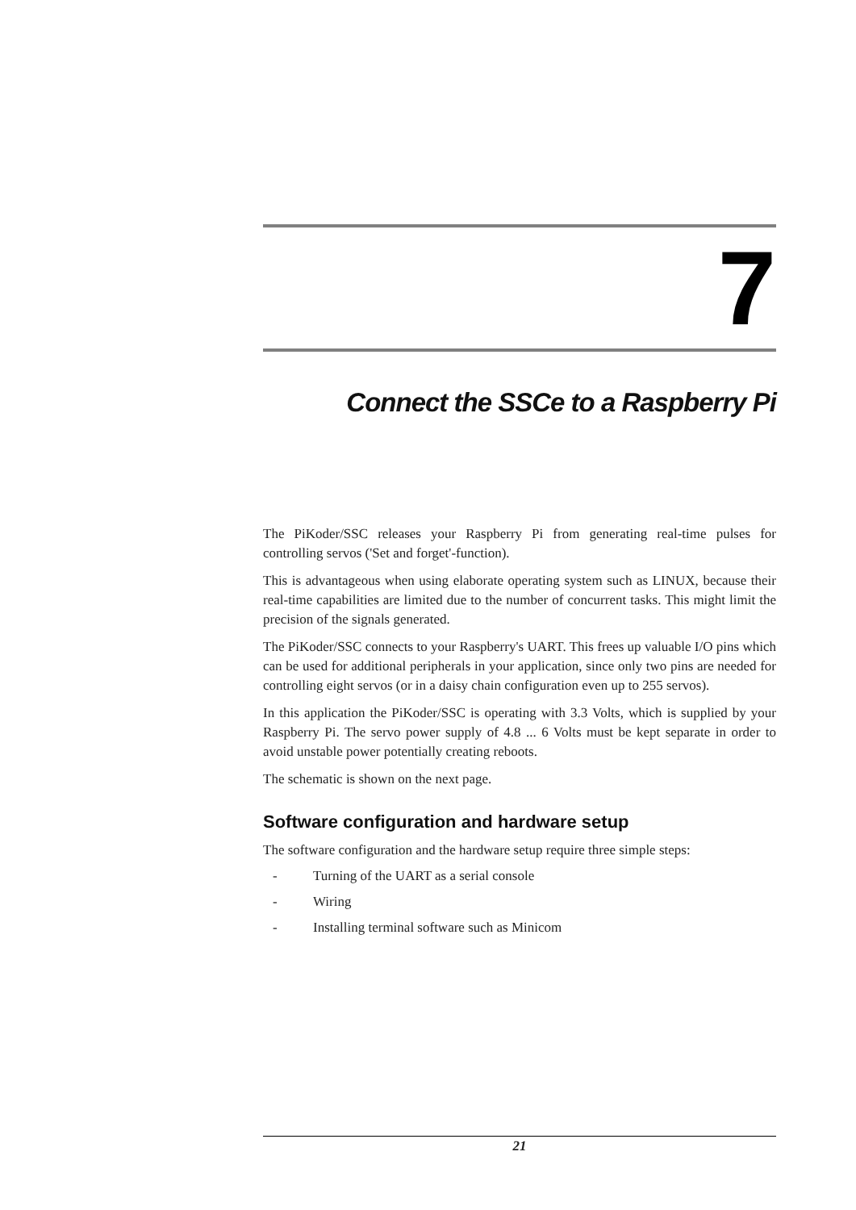7
Connect the SSCe to a Raspberry Pi
The PiKoder/SSC releases your Raspberry Pi from generating real-time pulses for controlling servos ('Set and forget'-function).
This is advantageous when using elaborate operating system such as LINUX, because their real-time capabilities are limited due to the number of concurrent tasks. This might limit the precision of the signals generated.
The PiKoder/SSC connects to your Raspberry's UART. This frees up valuable I/O pins which can be used for additional peripherals in your application, since only two pins are needed for controlling eight servos (or in a daisy chain configuration even up to 255 servos).
In this application the PiKoder/SSC is operating with 3.3 Volts, which is supplied by your Raspberry Pi. The servo power supply of 4.8 ... 6 Volts must be kept separate in order to avoid unstable power potentially creating reboots.
The schematic is shown on the next page.
Software configuration and hardware setup
The software configuration and the hardware setup require three simple steps:
- Turning of the UART as a serial console
- Wiring
- Installing terminal software such as Minicom
21